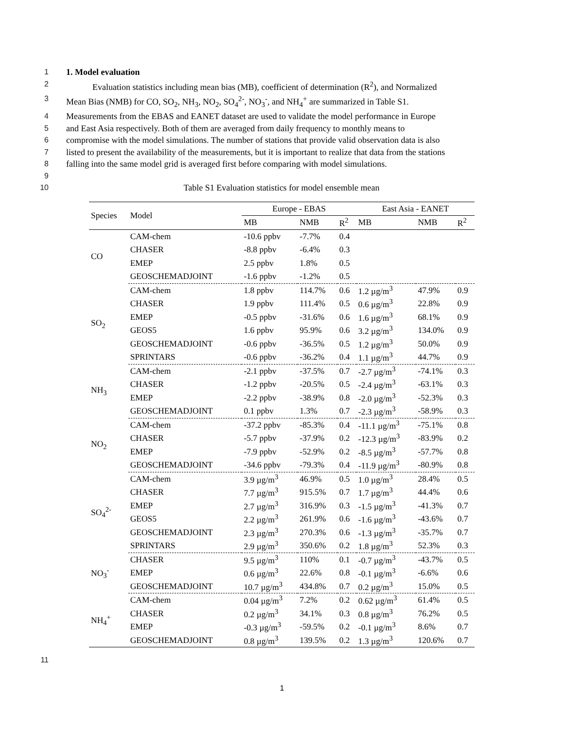1 1. Model evaluation
2 Evaluation statistics including mean bias (MB), coefficient of determination (R<sup>2</sup>), and Normalized
3 Mean Bias (NMB) for CO, SO<sub>2</sub>, NH<sub>3</sub>, NO<sub>2</sub>, SO<sub>4</sub><sup>2-</sup>, NO<sub>3</sub><sup>-</sup>, and NH<sub>4</sub><sup>+</sup> are summarized in Table S1.
4 Measurements from the EBAS and EANET dataset are used to validate the model performance in Europe
5 and East Asia respectively. Both of them are averaged from daily frequency to monthly means to
6 compromise with the model simulations. The number of stations that provide valid observation data is also
7 listed to present the availability of the measurements, but it is important to realize that data from the stations
8 falling into the same model grid is averaged first before comparing with model simulations.
9
10 Table S1 Evaluation statistics for model ensemble mean
| Species | Model | Europe - EBAS | | | East Asia - EANET | | |
| --- | --- | --- | --- | --- | --- | --- | --- |
| | | MB | NMB | R<sup>2</sup> | MB | NMB | R<sup>2</sup> |
| CO | CAM-chem | -10.6 ppbv | -7.7% | 0.4 | | | |
| | CHASER | -8.8 ppbv | -6.4% | 0.3 | | | |
| | EMEP | 2.5 ppbv | 1.8% | 0.5 | | | |
| | GEOSCHEMADJOINT | -1.6 ppbv | -1.2% | 0.5 | | | |
| SO<sub>2</sub> | CAM-chem | 1.8 ppbv | 114.7% | 0.6 | 1.2 µg/m<sup>3</sup> | 47.9% | 0.9 |
| | CHASER | 1.9 ppbv | 111.4% | 0.5 | 0.6 µg/m<sup>3</sup> | 22.8% | 0.9 |
| | EMEP | -0.5 ppbv | -31.6% | 0.6 | 1.6 µg/m<sup>3</sup> | 68.1% | 0.9 |
| | GEOS5 | 1.6 ppbv | 95.9% | 0.6 | 3.2 µg/m<sup>3</sup> | 134.0% | 0.9 |
| | GEOSCHEMADJOINT | -0.6 ppbv | -36.5% | 0.5 | 1.2 µg/m<sup>3</sup> | 50.0% | 0.9 |
| | SPRINTARS | -0.6 ppbv | -36.2% | 0.4 | 1.1 µg/m<sup>3</sup> | 44.7% | 0.9 |
| NH<sub>3</sub> | CAM-chem | -2.1 ppbv | -37.5% | 0.7 | -2.7 µg/m<sup>3</sup> | -74.1% | 0.3 |
| | CHASER | -1.2 ppbv | -20.5% | 0.5 | -2.4 µg/m<sup>3</sup> | -63.1% | 0.3 |
| | EMEP | -2.2 ppbv | -38.9% | 0.8 | -2.0 µg/m<sup>3</sup> | -52.3% | 0.3 |
| | GEOSCHEMADJOINT | 0.1 ppbv | 1.3% | 0.7 | -2.3 µg/m<sup>3</sup> | -58.9% | 0.3 |
| NO<sub>2</sub> | CAM-chem | -37.2 ppbv | -85.3% | 0.4 | -11.1 µg/m<sup>3</sup> | -75.1% | 0.8 |
| | CHASER | -5.7 ppbv | -37.9% | 0.2 | -12.3 µg/m<sup>3</sup> | -83.9% | 0.2 |
| | EMEP | -7.9 ppbv | -52.9% | 0.2 | -8.5 µg/m<sup>3</sup> | -57.7% | 0.8 |
| | GEOSCHEMADJOINT | -34.6 ppbv | -79.3% | 0.4 | -11.9 µg/m<sup>3</sup> | -80.9% | 0.8 |
| SO<sub>4</sub><sup>2-</sup> | CAM-chem | 3.9 µg/m<sup>3</sup> | 46.9% | 0.5 | 1.0 µg/m<sup>3</sup> | 28.4% | 0.5 |
| | CHASER | 7.7 µg/m<sup>3</sup> | 915.5% | 0.7 | 1.7 µg/m<sup>3</sup> | 44.4% | 0.6 |
| | EMEP | 2.7 µg/m<sup>3</sup> | 316.9% | 0.3 | -1.5 µg/m<sup>3</sup> | -41.3% | 0.7 |
| | GEOS5 | 2.2 µg/m<sup>3</sup> | 261.9% | 0.6 | -1.6 µg/m<sup>3</sup> | -43.6% | 0.7 |
| | GEOSCHEMADJOINT | 2.3 µg/m<sup>3</sup> | 270.3% | 0.6 | -1.3 µg/m<sup>3</sup> | -35.7% | 0.7 |
| | SPRINTARS | 2.9 µg/m<sup>3</sup> | 350.6% | 0.2 | 1.8 µg/m<sup>3</sup> | 52.3% | 0.3 |
| NO<sub>3</sub><sup>-</sup> | CHASER | 9.5 µg/m<sup>3</sup> | 110% | 0.1 | -0.7 µg/m<sup>3</sup> | -43.7% | 0.5 |
| | EMEP | 0.6 µg/m<sup>3</sup> | 22.6% | 0.8 | -0.1 µg/m<sup>3</sup> | -6.6% | 0.6 |
| | GEOSCHEMADJOINT | 10.7 µg/m<sup>3</sup> | 434.8% | 0.7 | 0.2 µg/m<sup>3</sup> | 15.0% | 0.5 |
| NH<sub>4</sub><sup>+</sup> | CAM-chem | 0.04 µg/m<sup>3</sup> | 7.2% | 0.2 | 0.62 µg/m<sup>3</sup> | 61.4% | 0.5 |
| | CHASER | 0.2 µg/m<sup>3</sup> | 34.1% | 0.3 | 0.8 µg/m<sup>3</sup> | 76.2% | 0.5 |
| | EMEP | -0.3 µg/m<sup>3</sup> | -59.5% | 0.2 | -0.1 µg/m<sup>3</sup> | 8.6% | 0.7 |
| | GEOSCHEMADJOINT | 0.8 µg/m<sup>3</sup> | 139.5% | 0.2 | 1.3 µg/m<sup>3</sup> | 120.6% | 0.7 |
11
1